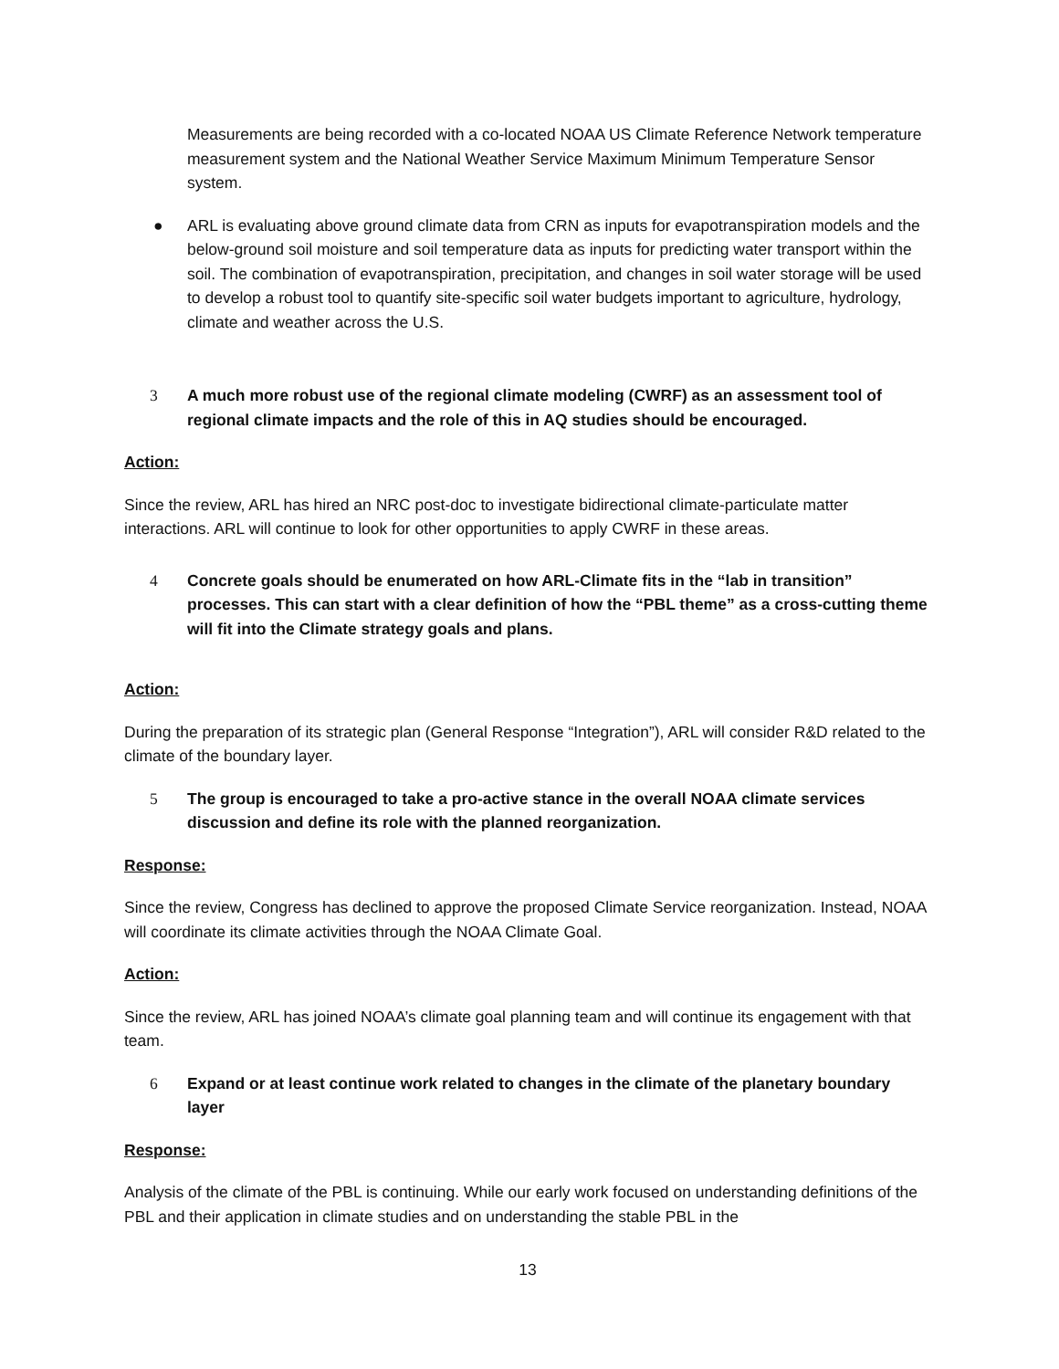Measurements are being recorded with a co-located NOAA US Climate Reference Network temperature measurement system and the National Weather Service Maximum Minimum Temperature Sensor system.
● ARL is evaluating above ground climate data from CRN as inputs for evapotranspiration models and the below-ground soil moisture and soil temperature data as inputs for predicting water transport within the soil. The combination of evapotranspiration, precipitation, and changes in soil water storage will be used to develop a robust tool to quantify site-specific soil water budgets important to agriculture, hydrology, climate and weather across the U.S.
3 A much more robust use of the regional climate modeling (CWRF) as an assessment tool of regional climate impacts and the role of this in AQ studies should be encouraged.
Action:
Since the review, ARL has hired an NRC post-doc to investigate bidirectional climate-particulate matter interactions. ARL will continue to look for other opportunities to apply CWRF in these areas.
4 Concrete goals should be enumerated on how ARL-Climate fits in the “lab in transition” processes. This can start with a clear definition of how the “PBL theme” as a cross-cutting theme will fit into the Climate strategy goals and plans.
Action:
During the preparation of its strategic plan (General Response “Integration”), ARL will consider R&D related to the climate of the boundary layer.
5 The group is encouraged to take a pro-active stance in the overall NOAA climate services discussion and define its role with the planned reorganization.
Response:
Since the review, Congress has declined to approve the proposed Climate Service reorganization. Instead, NOAA will coordinate its climate activities through the NOAA Climate Goal.
Action:
Since the review, ARL has joined NOAA’s climate goal planning team and will continue its engagement with that team.
6 Expand or at least continue work related to changes in the climate of the planetary boundary layer
Response:
Analysis of the climate of the PBL is continuing. While our early work focused on understanding definitions of the PBL and their application in climate studies and on understanding the stable PBL in the
13